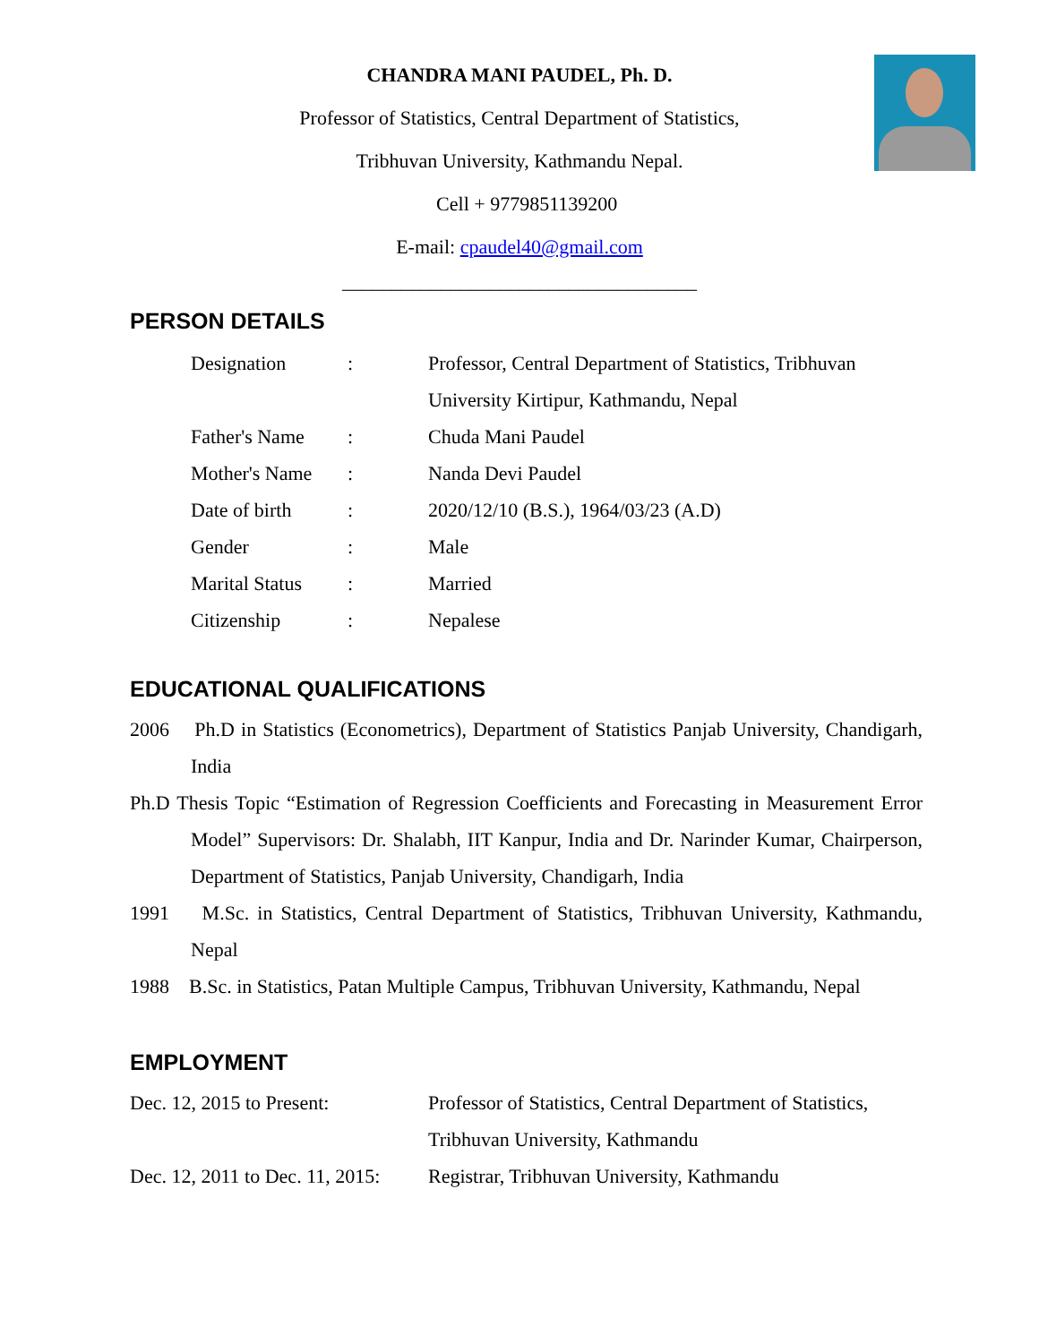CHANDRA MANI PAUDEL, Ph. D.
Professor of Statistics, Central Department of Statistics,
Tribhuvan University, Kathmandu Nepal.
Cell + 9779851139200
E-mail: cpaudel40@gmail.com
____________________________________
PERSON DETAILS
Designation : Professor, Central Department of Statistics, Tribhuvan
University Kirtipur, Kathmandu, Nepal
Father's Name : Chuda Mani Paudel
Mother's Name : Nanda Devi Paudel
Date of birth : 2020/12/10 (B.S.), 1964/03/23 (A.D)
Gender : Male
Marital Status
: Married
Citizenship : Nepalese
EDUCATIONAL QUALIFICATIONS
2006 Ph.D in Statistics (Econometrics), Department of Statistics Panjab University, Chandigarh, India
Ph.D Thesis Topic “Estimation of Regression Coefficients and Forecasting in Measurement Error Model” Supervisors: Dr. Shalabh, IIT Kanpur, India and Dr. Narinder Kumar, Chairperson, Department of Statistics, Panjab University, Chandigarh, India
1991 M.Sc. in Statistics, Central Department of Statistics, Tribhuvan University, Kathmandu, Nepal
1988 B.Sc. in Statistics, Patan Multiple Campus, Tribhuvan University, Kathmandu, Nepal
EMPLOYMENT
Dec. 12, 2015 to Present: Professor of Statistics, Central Department of Statistics,
Tribhuvan University, Kathmandu
Dec. 12, 2011 to Dec. 11, 2015:
Registrar, Tribhuvan University, Kathmandu